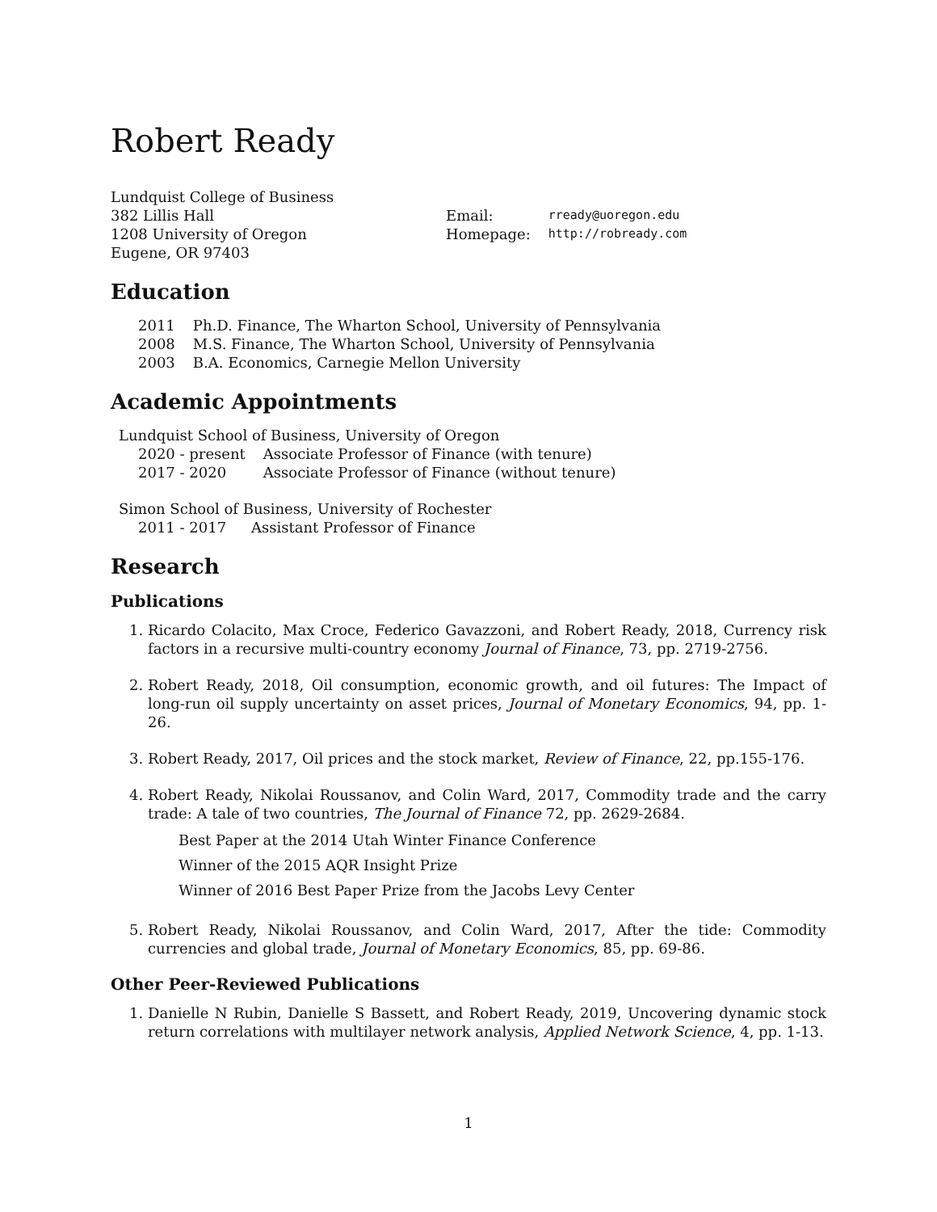Robert Ready
Lundquist College of Business
382 Lillis Hall
1208 University of Oregon
Eugene, OR 97403
| Email: | rready@uoregon.edu |
| Homepage: | http://robready.com |
Education
| 2011 | Ph.D. Finance, The Wharton School, University of Pennsylvania |
| 2008 | M.S. Finance, The Wharton School, University of Pennsylvania |
| 2003 | B.A. Economics, Carnegie Mellon University |
Academic Appointments
Lundquist School of Business, University of Oregon
| 2020 - present | Associate Professor of Finance (with tenure) |
| 2017 - 2020 | Associate Professor of Finance (without tenure) |
Simon School of Business, University of Rochester
| 2011 - 2017 | Assistant Professor of Finance |
Research
Publications
1. Ricardo Colacito, Max Croce, Federico Gavazzoni, and Robert Ready, 2018, Currency risk factors in a recursive multi-country economy Journal of Finance, 73, pp. 2719-2756.
2. Robert Ready, 2018, Oil consumption, economic growth, and oil futures: The Impact of long-run oil supply uncertainty on asset prices, Journal of Monetary Economics, 94, pp. 1-26.
3. Robert Ready, 2017, Oil prices and the stock market, Review of Finance, 22, pp.155-176.
4. Robert Ready, Nikolai Roussanov, and Colin Ward, 2017, Commodity trade and the carry trade: A tale of two countries, The Journal of Finance 72, pp. 2629-2684.
Best Paper at the 2014 Utah Winter Finance Conference
Winner of the 2015 AQR Insight Prize
Winner of 2016 Best Paper Prize from the Jacobs Levy Center
5. Robert Ready, Nikolai Roussanov, and Colin Ward, 2017, After the tide: Commodity currencies and global trade, Journal of Monetary Economics, 85, pp. 69-86.
Other Peer-Reviewed Publications
1. Danielle N Rubin, Danielle S Bassett, and Robert Ready, 2019, Uncovering dynamic stock return correlations with multilayer network analysis, Applied Network Science, 4, pp. 1-13.
1